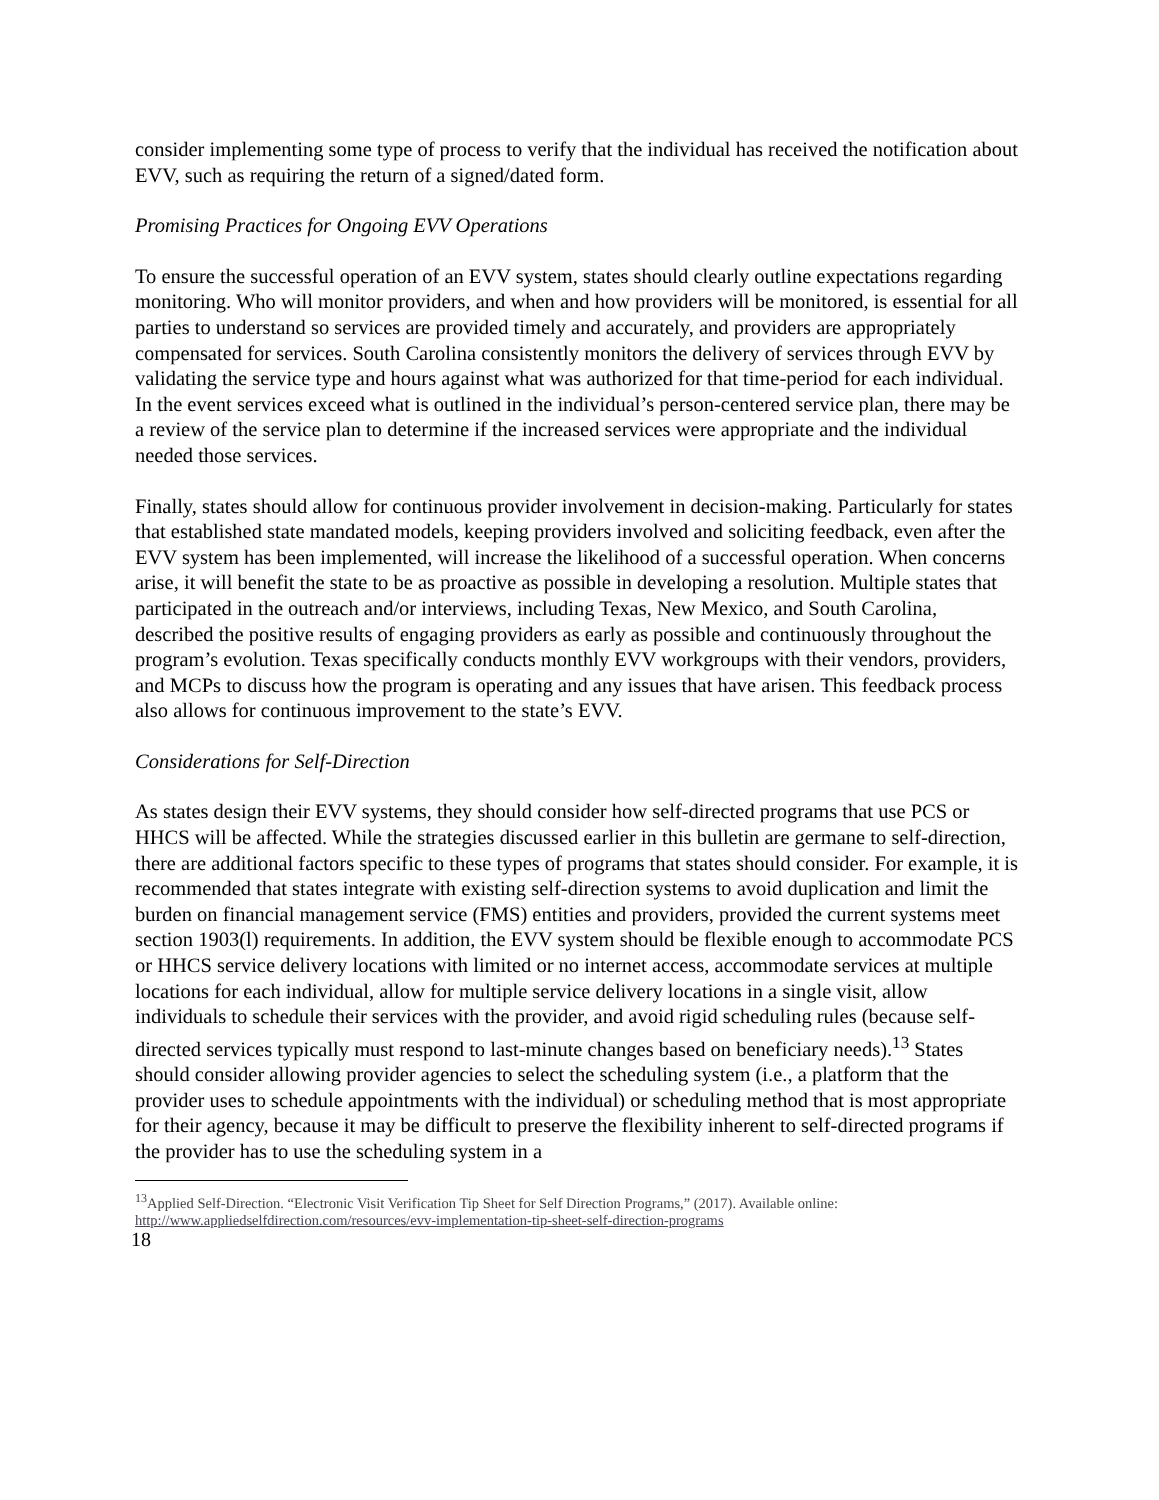consider implementing some type of process to verify that the individual has received the notification about EVV, such as requiring the return of a signed/dated form.
Promising Practices for Ongoing EVV Operations
To ensure the successful operation of an EVV system, states should clearly outline expectations regarding monitoring. Who will monitor providers, and when and how providers will be monitored, is essential for all parties to understand so services are provided timely and accurately, and providers are appropriately compensated for services. South Carolina consistently monitors the delivery of services through EVV by validating the service type and hours against what was authorized for that time-period for each individual. In the event services exceed what is outlined in the individual’s person-centered service plan, there may be a review of the service plan to determine if the increased services were appropriate and the individual needed those services.
Finally, states should allow for continuous provider involvement in decision-making. Particularly for states that established state mandated models, keeping providers involved and soliciting feedback, even after the EVV system has been implemented, will increase the likelihood of a successful operation. When concerns arise, it will benefit the state to be as proactive as possible in developing a resolution. Multiple states that participated in the outreach and/or interviews, including Texas, New Mexico, and South Carolina, described the positive results of engaging providers as early as possible and continuously throughout the program’s evolution. Texas specifically conducts monthly EVV workgroups with their vendors, providers, and MCPs to discuss how the program is operating and any issues that have arisen. This feedback process also allows for continuous improvement to the state’s EVV.
Considerations for Self-Direction
As states design their EVV systems, they should consider how self-directed programs that use PCS or HHCS will be affected. While the strategies discussed earlier in this bulletin are germane to self-direction, there are additional factors specific to these types of programs that states should consider. For example, it is recommended that states integrate with existing self-direction systems to avoid duplication and limit the burden on financial management service (FMS) entities and providers, provided the current systems meet section 1903(l) requirements. In addition, the EVV system should be flexible enough to accommodate PCS or HHCS service delivery locations with limited or no internet access, accommodate services at multiple locations for each individual, allow for multiple service delivery locations in a single visit, allow individuals to schedule their services with the provider, and avoid rigid scheduling rules (because self-directed services typically must respond to last-minute changes based on beneficiary needs).<sup>13</sup> States should consider allowing provider agencies to select the scheduling system (i.e., a platform that the provider uses to schedule appointments with the individual) or scheduling method that is most appropriate for their agency, because it may be difficult to preserve the flexibility inherent to self-directed programs if the provider has to use the scheduling system in a
<sup>13</sup> Applied Self-Direction. “Electronic Visit Verification Tip Sheet for Self Direction Programs,” (2017). Available online: http://www.appliedselfdirection.com/resources/evv-implementation-tip-sheet-self-direction-programs
18